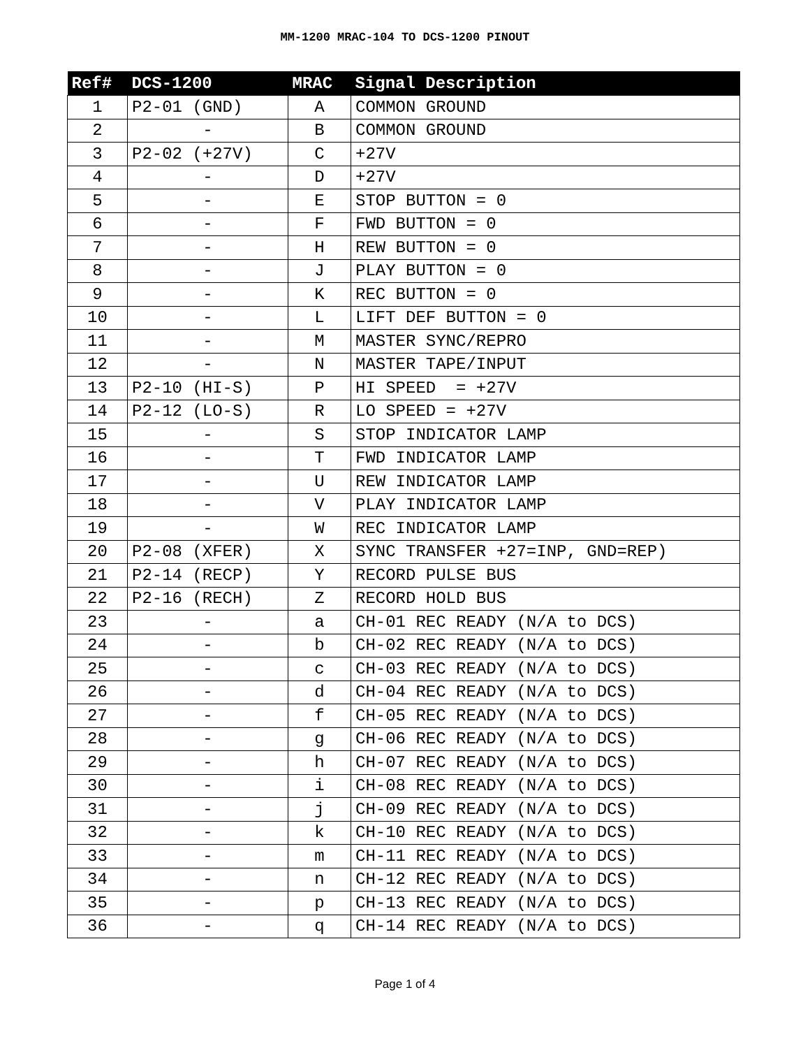MM-1200 MRAC-104 TO DCS-1200 PINOUT
| Ref# | DCS-1200 | MRAC | Signal Description |
| --- | --- | --- | --- |
| 1 | P2-01 (GND) | A | COMMON GROUND |
| 2 | - | B | COMMON GROUND |
| 3 | P2-02 (+27V) | C | +27V |
| 4 | - | D | +27V |
| 5 | - | E | STOP BUTTON = 0 |
| 6 | - | F | FWD BUTTON = 0 |
| 7 | - | H | REW BUTTON = 0 |
| 8 | - | J | PLAY BUTTON = 0 |
| 9 | - | K | REC BUTTON = 0 |
| 10 | - | L | LIFT DEF BUTTON = 0 |
| 11 | - | M | MASTER SYNC/REPRO |
| 12 | - | N | MASTER TAPE/INPUT |
| 13 | P2-10 (HI-S) | P | HI SPEED = +27V |
| 14 | P2-12 (LO-S) | R | LO SPEED = +27V |
| 15 | - | S | STOP INDICATOR LAMP |
| 16 | - | T | FWD INDICATOR LAMP |
| 17 | - | U | REW INDICATOR LAMP |
| 18 | - | V | PLAY INDICATOR LAMP |
| 19 | - | W | REC INDICATOR LAMP |
| 20 | P2-08 (XFER) | X | SYNC TRANSFER +27=INP, GND=REP) |
| 21 | P2-14 (RECP) | Y | RECORD PULSE BUS |
| 22 | P2-16 (RECH) | Z | RECORD HOLD BUS |
| 23 | - | a | CH-01 REC READY (N/A to DCS) |
| 24 | - | b | CH-02 REC READY (N/A to DCS) |
| 25 | - | c | CH-03 REC READY (N/A to DCS) |
| 26 | - | d | CH-04 REC READY (N/A to DCS) |
| 27 | - | f | CH-05 REC READY (N/A to DCS) |
| 28 | - | g | CH-06 REC READY (N/A to DCS) |
| 29 | - | h | CH-07 REC READY (N/A to DCS) |
| 30 | - | i | CH-08 REC READY (N/A to DCS) |
| 31 | - | j | CH-09 REC READY (N/A to DCS) |
| 32 | - | k | CH-10 REC READY (N/A to DCS) |
| 33 | - | m | CH-11 REC READY (N/A to DCS) |
| 34 | - | n | CH-12 REC READY (N/A to DCS) |
| 35 | - | p | CH-13 REC READY (N/A to DCS) |
| 36 | - | q | CH-14 REC READY (N/A to DCS) |
Page 1 of 4